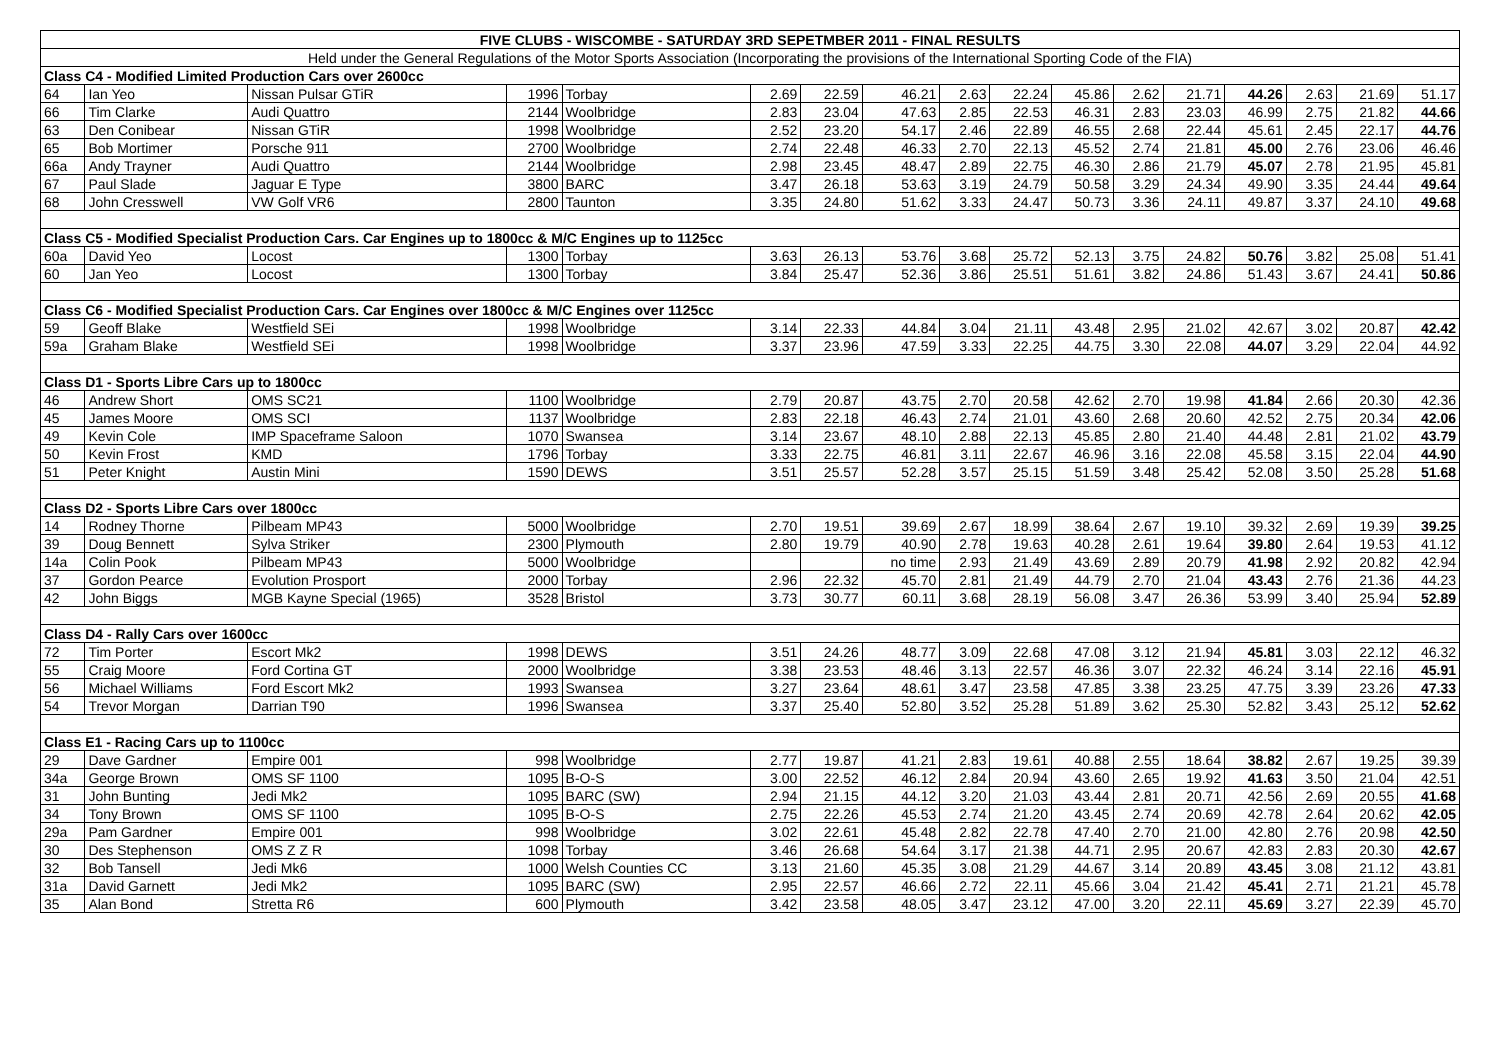| FIVE CLUBS - WISCOMBE - SATURDAY 3RD SEPETMBER 2011 - FINAL RESULTS | | | | | | | | | | | | | | | | |
| --- | --- | --- | --- | --- | --- | --- | --- | --- | --- | --- | --- | --- | --- | --- | --- | --- |
| Held under the General Regulations of the Motor Sports Association (Incorporating the provisions of the International Sporting Code of the FIA) | | | | | | | | | | | | | | | | |
| Class C4 - Modified Limited Production Cars over 2600cc | | | | | | | | | | | | | | | | |
| 64 | Ian Yeo | Nissan Pulsar GTiR | 1996 | Torbay | 2.69 | 22.59 | 46.21 | 2.63 | 22.24 | 45.86 | 2.62 | 21.71 | 44.26 | 2.63 | 21.69 | 51.17 |
| 66 | Tim Clarke | Audi Quattro | 2144 | Woolbridge | 2.83 | 23.04 | 47.63 | 2.85 | 22.53 | 46.31 | 2.83 | 23.03 | 46.99 | 2.75 | 21.82 | 44.66 |
| 63 | Den Conibear | Nissan GTiR | 1998 | Woolbridge | 2.52 | 23.20 | 54.17 | 2.46 | 22.89 | 46.55 | 2.68 | 22.44 | 45.61 | 2.45 | 22.17 | 44.76 |
| 65 | Bob Mortimer | Porsche 911 | 2700 | Woolbridge | 2.74 | 22.48 | 46.33 | 2.70 | 22.13 | 45.52 | 2.74 | 21.81 | 45.00 | 2.76 | 23.06 | 46.46 |
| 66a | Andy Trayner | Audi Quattro | 2144 | Woolbridge | 2.98 | 23.45 | 48.47 | 2.89 | 22.75 | 46.30 | 2.86 | 21.79 | 45.07 | 2.78 | 21.95 | 45.81 |
| 67 | Paul Slade | Jaguar E Type | 3800 | BARC | 3.47 | 26.18 | 53.63 | 3.19 | 24.79 | 50.58 | 3.29 | 24.34 | 49.90 | 3.35 | 24.44 | 49.64 |
| 68 | John Cresswell | VW Golf VR6 | 2800 | Taunton | 3.35 | 24.80 | 51.62 | 3.33 | 24.47 | 50.73 | 3.36 | 24.11 | 49.87 | 3.37 | 24.10 | 49.68 |
| Class C5 - Modified Specialist Production Cars. Car Engines up to 1800cc & M/C Engines up to 1125cc | | | | | | | | | | | | | | | | |
| 60a | David Yeo | Locost | 1300 | Torbay | 3.63 | 26.13 | 53.76 | 3.68 | 25.72 | 52.13 | 3.75 | 24.82 | 50.76 | 3.82 | 25.08 | 51.41 |
| 60 | Jan Yeo | Locost | 1300 | Torbay | 3.84 | 25.47 | 52.36 | 3.86 | 25.51 | 51.61 | 3.82 | 24.86 | 51.43 | 3.67 | 24.41 | 50.86 |
| Class C6 - Modified Specialist Production Cars. Car Engines over 1800cc & M/C Engines over 1125cc | | | | | | | | | | | | | | | | |
| 59 | Geoff Blake | Westfield SEi | 1998 | Woolbridge | 3.14 | 22.33 | 44.84 | 3.04 | 21.11 | 43.48 | 2.95 | 21.02 | 42.67 | 3.02 | 20.87 | 42.42 |
| 59a | Graham Blake | Westfield SEi | 1998 | Woolbridge | 3.37 | 23.96 | 47.59 | 3.33 | 22.25 | 44.75 | 3.30 | 22.08 | 44.07 | 3.29 | 22.04 | 44.92 |
| Class D1 - Sports Libre Cars up to 1800cc | | | | | | | | | | | | | | | | |
| 46 | Andrew Short | OMS SC21 | 1100 | Woolbridge | 2.79 | 20.87 | 43.75 | 2.70 | 20.58 | 42.62 | 2.70 | 19.98 | 41.84 | 2.66 | 20.30 | 42.36 |
| 45 | James Moore | OMS SCI | 1137 | Woolbridge | 2.83 | 22.18 | 46.43 | 2.74 | 21.01 | 43.60 | 2.68 | 20.60 | 42.52 | 2.75 | 20.34 | 42.06 |
| 49 | Kevin Cole | IMP Spaceframe Saloon | 1070 | Swansea | 3.14 | 23.67 | 48.10 | 2.88 | 22.13 | 45.85 | 2.80 | 21.40 | 44.48 | 2.81 | 21.02 | 43.79 |
| 50 | Kevin Frost | KMD | 1796 | Torbay | 3.33 | 22.75 | 46.81 | 3.11 | 22.67 | 46.96 | 3.16 | 22.08 | 45.58 | 3.15 | 22.04 | 44.90 |
| 51 | Peter Knight | Austin Mini | 1590 | DEWS | 3.51 | 25.57 | 52.28 | 3.57 | 25.15 | 51.59 | 3.48 | 25.42 | 52.08 | 3.50 | 25.28 | 51.68 |
| Class D2 - Sports Libre Cars over 1800cc | | | | | | | | | | | | | | | | |
| 14 | Rodney Thorne | Pilbeam MP43 | 5000 | Woolbridge | 2.70 | 19.51 | 39.69 | 2.67 | 18.99 | 38.64 | 2.67 | 19.10 | 39.32 | 2.69 | 19.39 | 39.25 |
| 39 | Doug Bennett | Sylva Striker | 2300 | Plymouth | 2.80 | 19.79 | 40.90 | 2.78 | 19.63 | 40.28 | 2.61 | 19.64 | 39.80 | 2.64 | 19.53 | 41.12 |
| 14a | Colin Pook | Pilbeam MP43 | 5000 | Woolbridge | | | no time | 2.93 | 21.49 | 43.69 | 2.89 | 20.79 | 41.98 | 2.92 | 20.82 | 42.94 |
| 37 | Gordon Pearce | Evolution Prosport | 2000 | Torbay | 2.96 | 22.32 | 45.70 | 2.81 | 21.49 | 44.79 | 2.70 | 21.04 | 43.43 | 2.76 | 21.36 | 44.23 |
| 42 | John Biggs | MGB Kayne Special (1965) | 3528 | Bristol | 3.73 | 30.77 | 60.11 | 3.68 | 28.19 | 56.08 | 3.47 | 26.36 | 53.99 | 3.40 | 25.94 | 52.89 |
| Class D4 - Rally Cars over 1600cc | | | | | | | | | | | | | | | | |
| 72 | Tim Porter | Escort Mk2 | 1998 | DEWS | 3.51 | 24.26 | 48.77 | 3.09 | 22.68 | 47.08 | 3.12 | 21.94 | 45.81 | 3.03 | 22.12 | 46.32 |
| 55 | Craig Moore | Ford Cortina GT | 2000 | Woolbridge | 3.38 | 23.53 | 48.46 | 3.13 | 22.57 | 46.36 | 3.07 | 22.32 | 46.24 | 3.14 | 22.16 | 45.91 |
| 56 | Michael Williams | Ford Escort Mk2 | 1993 | Swansea | 3.27 | 23.64 | 48.61 | 3.47 | 23.58 | 47.85 | 3.38 | 23.25 | 47.75 | 3.39 | 23.26 | 47.33 |
| 54 | Trevor Morgan | Darrian T90 | 1996 | Swansea | 3.37 | 25.40 | 52.80 | 3.52 | 25.28 | 51.89 | 3.62 | 25.30 | 52.82 | 3.43 | 25.12 | 52.62 |
| Class E1 - Racing Cars up to 1100cc | | | | | | | | | | | | | | | | |
| 29 | Dave Gardner | Empire 001 | 998 | Woolbridge | 2.77 | 19.87 | 41.21 | 2.83 | 19.61 | 40.88 | 2.55 | 18.64 | 38.82 | 2.67 | 19.25 | 39.39 |
| 34a | George Brown | OMS SF 1100 | 1095 | B-O-S | 3.00 | 22.52 | 46.12 | 2.84 | 20.94 | 43.60 | 2.65 | 19.92 | 41.63 | 3.50 | 21.04 | 42.51 |
| 31 | John Bunting | Jedi Mk2 | 1095 | BARC (SW) | 2.94 | 21.15 | 44.12 | 3.20 | 21.03 | 43.44 | 2.81 | 20.71 | 42.56 | 2.69 | 20.55 | 41.68 |
| 34 | Tony Brown | OMS SF 1100 | 1095 | B-O-S | 2.75 | 22.26 | 45.53 | 2.74 | 21.20 | 43.45 | 2.74 | 20.69 | 42.78 | 2.64 | 20.62 | 42.05 |
| 29a | Pam Gardner | Empire 001 | 998 | Woolbridge | 3.02 | 22.61 | 45.48 | 2.82 | 22.78 | 47.40 | 2.70 | 21.00 | 42.80 | 2.76 | 20.98 | 42.50 |
| 30 | Des Stephenson | OMS Z Z R | 1098 | Torbay | 3.46 | 26.68 | 54.64 | 3.17 | 21.38 | 44.71 | 2.95 | 20.67 | 42.83 | 2.83 | 20.30 | 42.67 |
| 32 | Bob Tansell | Jedi Mk6 | 1000 | Welsh Counties CC | 3.13 | 21.60 | 45.35 | 3.08 | 21.29 | 44.67 | 3.14 | 20.89 | 43.45 | 3.08 | 21.12 | 43.81 |
| 31a | David Garnett | Jedi Mk2 | 1095 | BARC (SW) | 2.95 | 22.57 | 46.66 | 2.72 | 22.11 | 45.66 | 3.04 | 21.42 | 45.41 | 2.71 | 21.21 | 45.78 |
| 35 | Alan Bond | Stretta R6 | 600 | Plymouth | 3.42 | 23.58 | 48.05 | 3.47 | 23.12 | 47.00 | 3.20 | 22.11 | 45.69 | 3.27 | 22.39 | 45.70 |